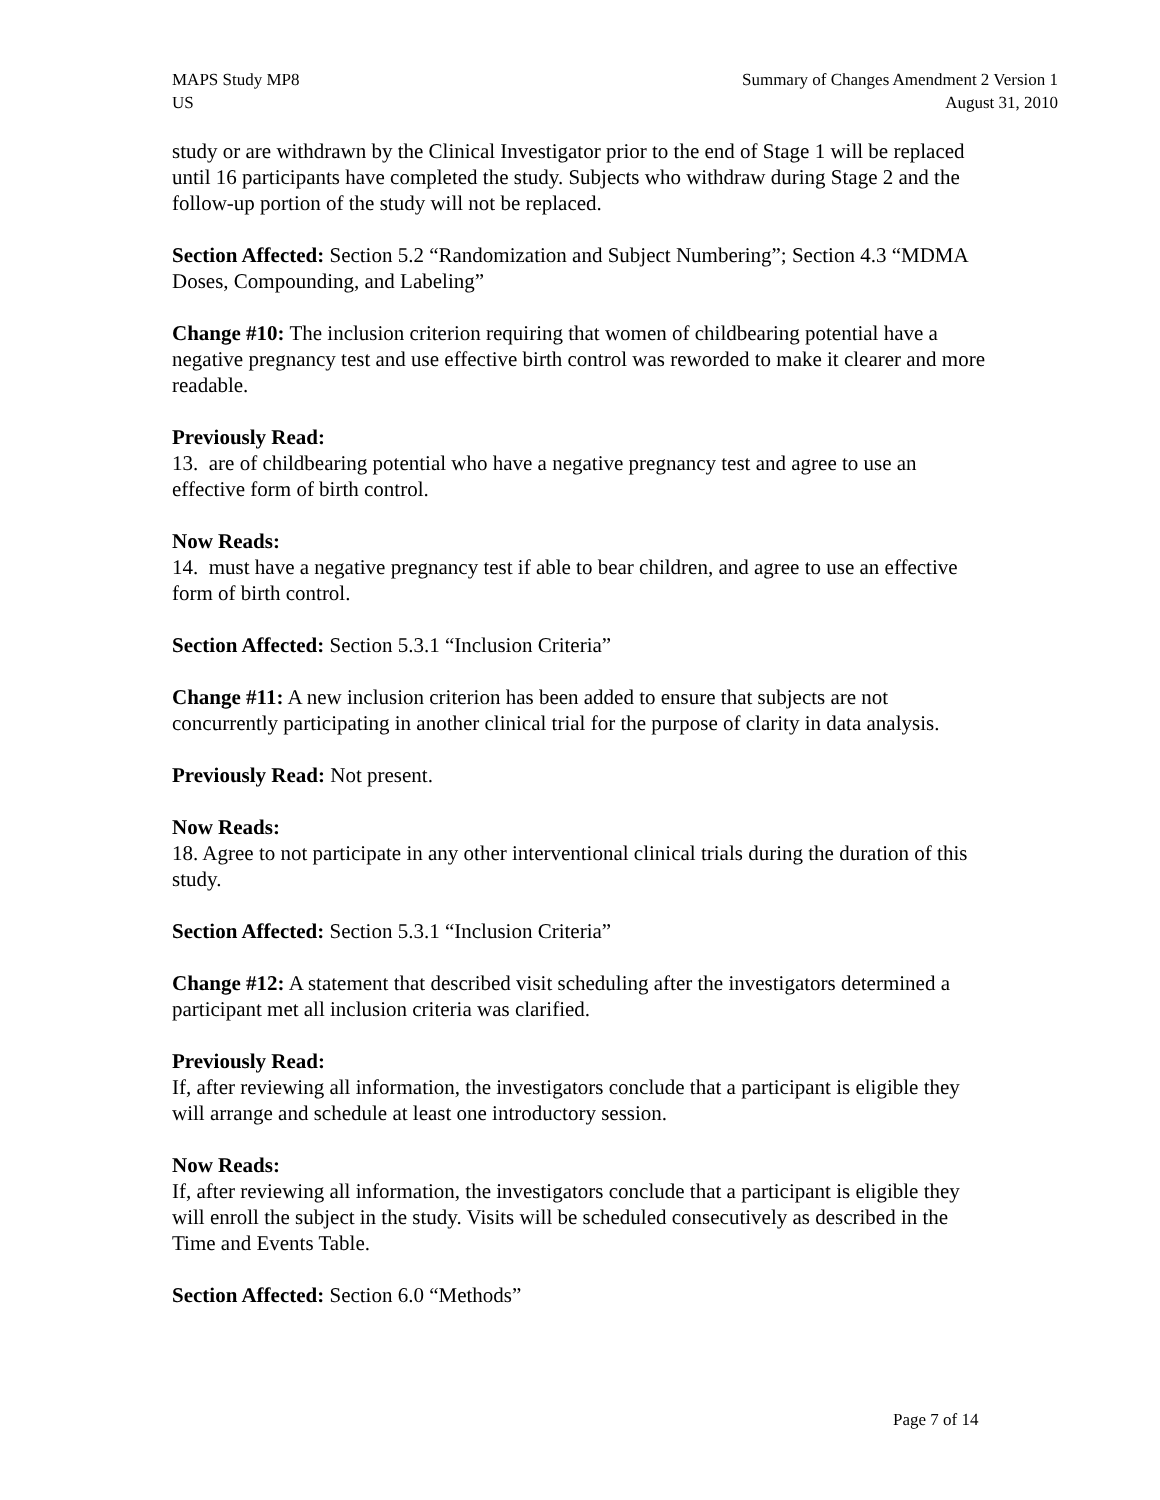MAPS Study MP8
US
Summary of Changes Amendment 2 Version 1
August 31, 2010
study or are withdrawn by the Clinical Investigator prior to the end of Stage 1 will be replaced until 16 participants have completed the study. Subjects who withdraw during Stage 2 and the follow-up portion of the study will not be replaced.
Section Affected: Section 5.2 “Randomization and Subject Numbering”; Section 4.3 “MDMA Doses, Compounding, and Labeling”
Change #10: The inclusion criterion requiring that women of childbearing potential have a negative pregnancy test and use effective birth control was reworded to make it clearer and more readable.
Previously Read:
13. are of childbearing potential who have a negative pregnancy test and agree to use an effective form of birth control.
Now Reads:
14. must have a negative pregnancy test if able to bear children, and agree to use an effective form of birth control.
Section Affected: Section 5.3.1 “Inclusion Criteria”
Change #11: A new inclusion criterion has been added to ensure that subjects are not concurrently participating in another clinical trial for the purpose of clarity in data analysis.
Previously Read: Not present.
Now Reads:
18. Agree to not participate in any other interventional clinical trials during the duration of this study.
Section Affected: Section 5.3.1 “Inclusion Criteria”
Change #12: A statement that described visit scheduling after the investigators determined a participant met all inclusion criteria was clarified.
Previously Read:
If, after reviewing all information, the investigators conclude that a participant is eligible they will arrange and schedule at least one introductory session.
Now Reads:
If, after reviewing all information, the investigators conclude that a participant is eligible they will enroll the subject in the study. Visits will be scheduled consecutively as described in the Time and Events Table.
Section Affected: Section 6.0 “Methods”
Page 7 of 14